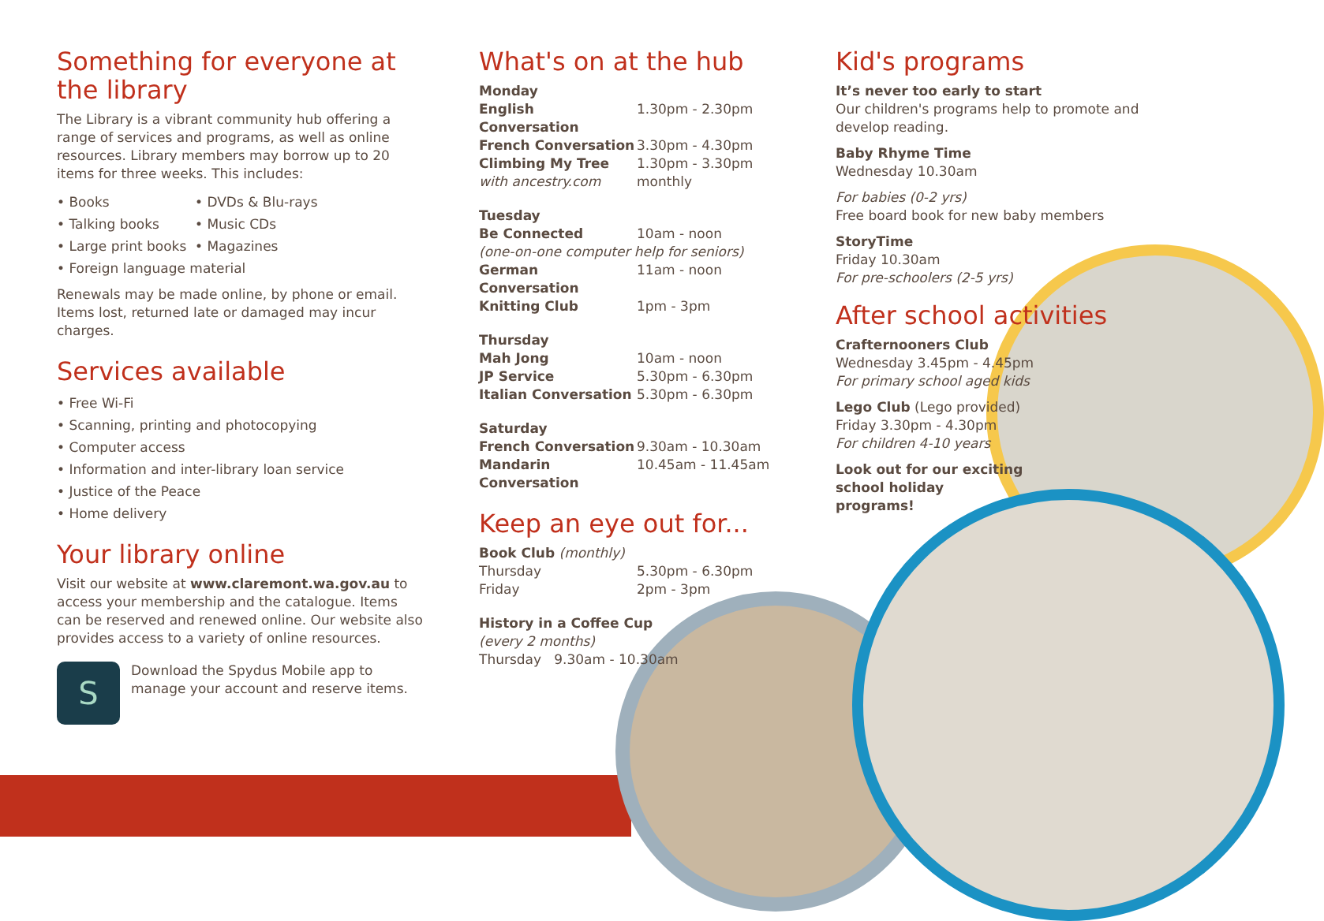Something for everyone at the library
The Library is a vibrant community hub offering a range of services and programs, as well as online resources. Library members may borrow up to 20 items for three weeks. This includes:
• Books
• DVDs & Blu-rays
• Talking books
• Music CDs
• Large print books
• Magazines
• Foreign language material
Renewals may be made online, by phone or email. Items lost, returned late or damaged may incur charges.
Services available
• Free Wi-Fi
• Scanning, printing and photocopying
• Computer access
• Information and inter-library loan service
• Justice of the Peace
• Home delivery
Your library online
Visit our website at www.claremont.wa.gov.au to access your membership and the catalogue. Items can be reserved and renewed online. Our website also provides access to a variety of online resources.
S
Download the Spydus Mobile app to manage your account and reserve items.
What's on at the hub
Monday
English Conversation 1.30pm - 2.30pm
French Conversation 3.30pm - 4.30pm
Climbing My Tree 1.30pm - 3.30pm
with ancestry.com monthly
Tuesday
Be Connected 10am - noon
(one-on-one computer help for seniors)
German Conversation 11am - noon
Knitting Club 1pm - 3pm
Thursday
Mah Jong 10am - noon
JP Service 5.30pm - 6.30pm
Italian Conversation 5.30pm - 6.30pm
Saturday
French Conversation 9.30am - 10.30am
Mandarin Conversation 10.45am - 11.45am
Keep an eye out for...
Book Club (monthly)
Thursday 5.30pm - 6.30pm
Friday 2pm - 3pm
History in a Coffee Cup
(every 2 months)
Thursday 9.30am - 10.30am
Kid's programs
It’s never too early to start
Our children's programs help to promote and develop reading.
Baby Rhyme Time
Wednesday 10.30am
For babies (0-2 yrs)
Free board book for new baby members
StoryTime
Friday 10.30am
For pre-schoolers (2-5 yrs)
After school activities
Crafternooners Club
Wednesday 3.45pm - 4.45pm
For primary school aged kids
Lego Club (Lego provided)
Friday 3.30pm - 4.30pm
For children 4-10 years
Look out for our exciting
school holiday
programs!